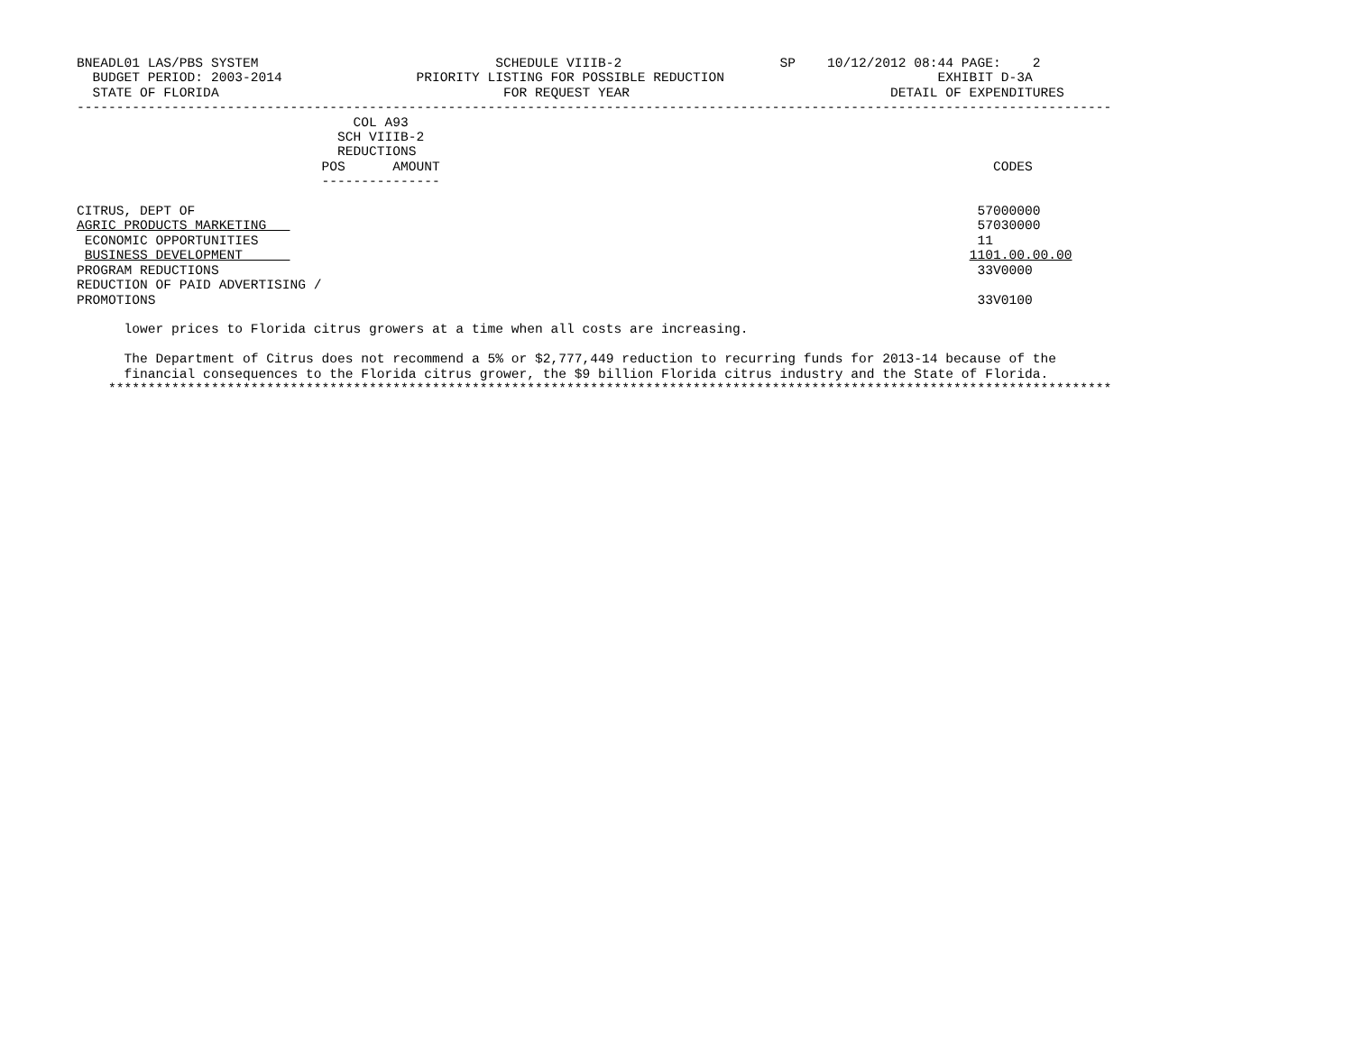BNEADL01 LAS/PBS SYSTEM                              SCHEDULE VIIIB-2                    SP    10/12/2012 08:44 PAGE:    2
  BUDGET PERIOD: 2003-2014                 PRIORITY LISTING FOR POSSIBLE REDUCTION                           EXHIBIT D-3A
  STATE OF FLORIDA                                    FOR REQUEST YEAR                                 DETAIL OF EXPENDITURES
-----------------------------------------------------------------------------------------------------------------------------------
                                   COL A93
                                 SCH VIIIB-2
                                 REDUCTIONS
                               POS      AMOUNT                                                                      CODES
                               ---------------

CITRUS, DEPT OF                                                                                                   57000000
AGRIC PRODUCTS MARKETING                                                                                          57030000
 ECONOMIC OPPORTUNITIES                                                                                           11
 BUSINESS DEVELOPMENT                                                                                            1101.00.00.00
PROGRAM REDUCTIONS                                                                                                33V0000
REDUCTION OF PAID ADVERTISING /
PROMOTIONS                                                                                                        33V0100

      lower prices to Florida citrus growers at a time when all costs are increasing.

      The Department of Citrus does not recommend a 5% or $2,777,449 reduction to recurring funds for 2013-14 because of the
      financial consequences to the Florida citrus grower, the $9 billion Florida citrus industry and the State of Florida.
    *******************************************************************************************************************************